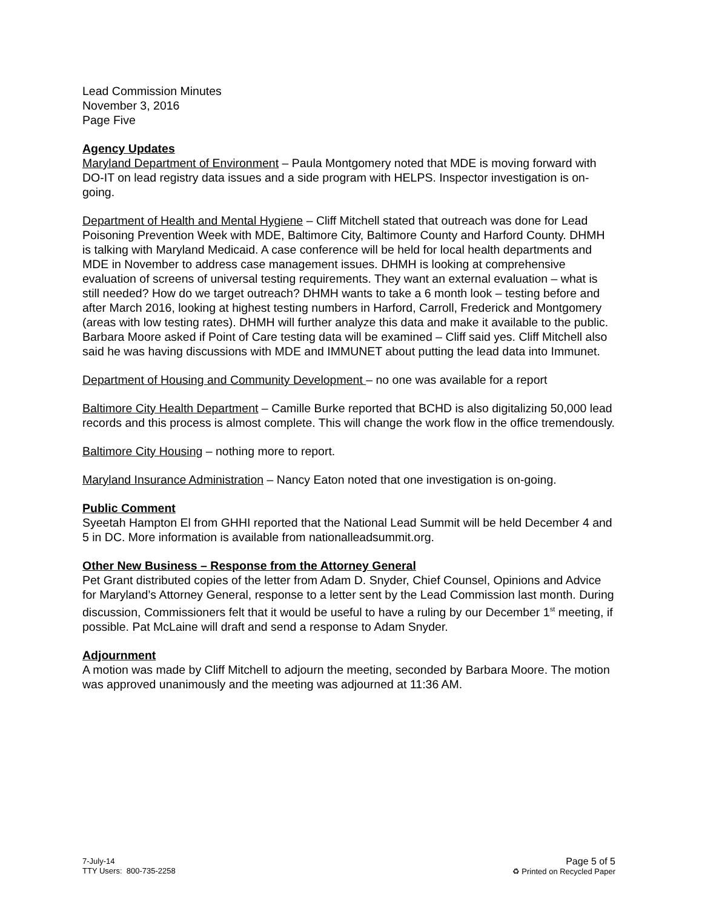Lead Commission Minutes
November 3, 2016
Page Five
Agency Updates
Maryland Department of Environment – Paula Montgomery noted that MDE is moving forward with DO-IT on lead registry data issues and a side program with HELPS. Inspector investigation is on-going.
Department of Health and Mental Hygiene – Cliff Mitchell stated that outreach was done for Lead Poisoning Prevention Week with MDE, Baltimore City, Baltimore County and Harford County. DHMH is talking with Maryland Medicaid. A case conference will be held for local health departments and MDE in November to address case management issues. DHMH is looking at comprehensive evaluation of screens of universal testing requirements. They want an external evaluation – what is still needed? How do we target outreach? DHMH wants to take a 6 month look – testing before and after March 2016, looking at highest testing numbers in Harford, Carroll, Frederick and Montgomery (areas with low testing rates). DHMH will further analyze this data and make it available to the public. Barbara Moore asked if Point of Care testing data will be examined – Cliff said yes. Cliff Mitchell also said he was having discussions with MDE and IMMUNET about putting the lead data into Immunet.
Department of Housing and Community Development – no one was available for a report
Baltimore City Health Department – Camille Burke reported that BCHD is also digitalizing 50,000 lead records and this process is almost complete. This will change the work flow in the office tremendously.
Baltimore City Housing – nothing more to report.
Maryland Insurance Administration – Nancy Eaton noted that one investigation is on-going.
Public Comment
Syeetah Hampton El from GHHI reported that the National Lead Summit will be held December 4 and 5 in DC. More information is available from nationalleadsummit.org.
Other New Business – Response from the Attorney General
Pet Grant distributed copies of the letter from Adam D. Snyder, Chief Counsel, Opinions and Advice for Maryland’s Attorney General, response to a letter sent by the Lead Commission last month. During discussion, Commissioners felt that it would be useful to have a ruling by our December 1<sup>st</sup> meeting, if possible. Pat McLaine will draft and send a response to Adam Snyder.
Adjournment
A motion was made by Cliff Mitchell to adjourn the meeting, seconded by Barbara Moore. The motion was approved unanimously and the meeting was adjourned at 11:36 AM.
7-July-14
TTY Users: 800-735-2258
Page 5 of 5
♻ Printed on Recycled Paper